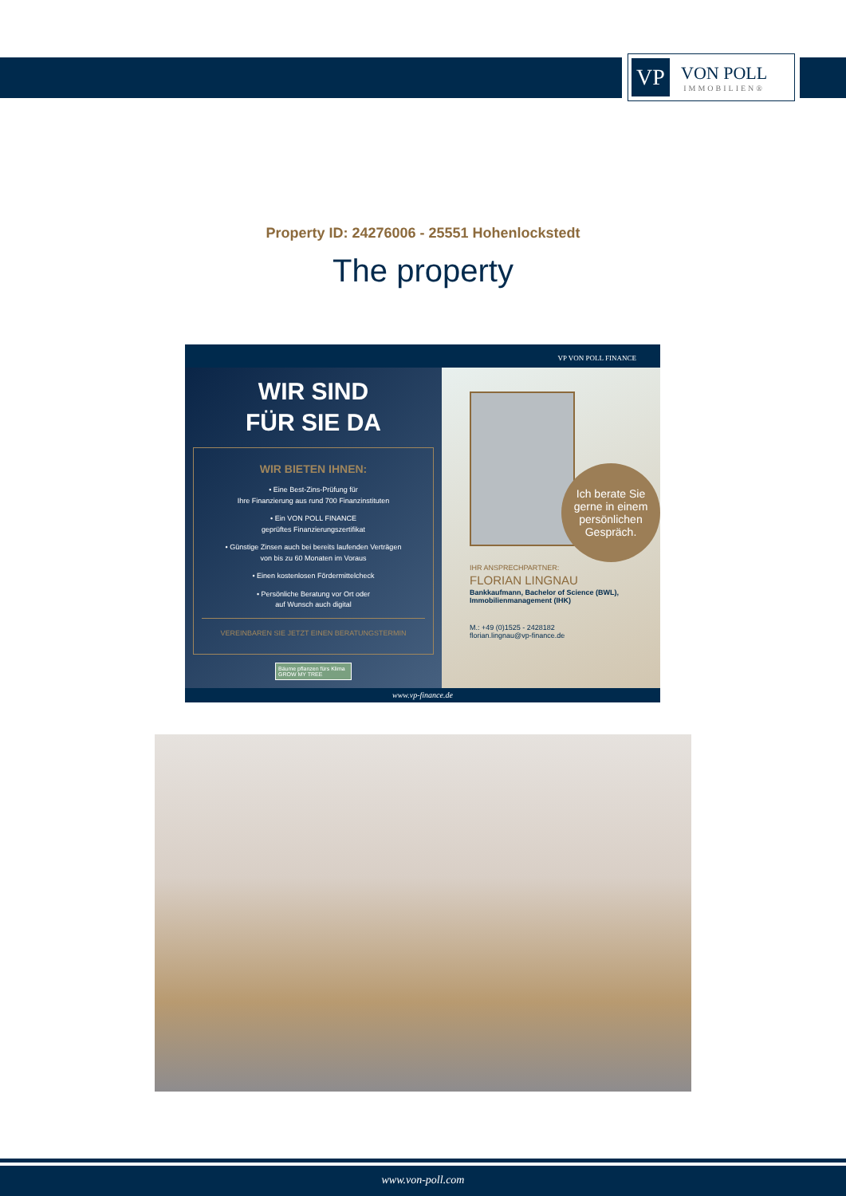VP
VON POLL
IMMOBILIEN®
Property ID: 24276006 - 25551 Hohenlockstedt
The property
VP VON POLL FINANCE
WIR SIND
FÜR SIE DA
WIR BIETEN IHNEN:
• Eine Best-Zins-Prüfung für
Ihre Finanzierung aus rund 700 Finanzinstituten
• Ein VON POLL FINANCE
geprüftes Finanzierungszertifikat
• Günstige Zinsen auch bei bereits laufenden Verträgen
von bis zu 60 Monaten im Voraus
• Einen kostenlosen Fördermittelcheck
• Persönliche Beratung vor Ort oder
auf Wunsch auch digital
VEREINBAREN SIE JETZT EINEN BERATUNGSTERMIN
Bäume pflanzen fürs Klima
GROW MY TREE
Ich berate Sie
gerne in einem
persönlichen
Gespräch.
IHR ANSPRECHPARTNER:
FLORIAN LINGNAU
Bankkaufmann, Bachelor of Science (BWL),
Immobilienmanagement (IHK)
M.: +49 (0)1525 - 2428182
florian.lingnau@vp-finance.de
www.vp-finance.de
www.von-poll.com